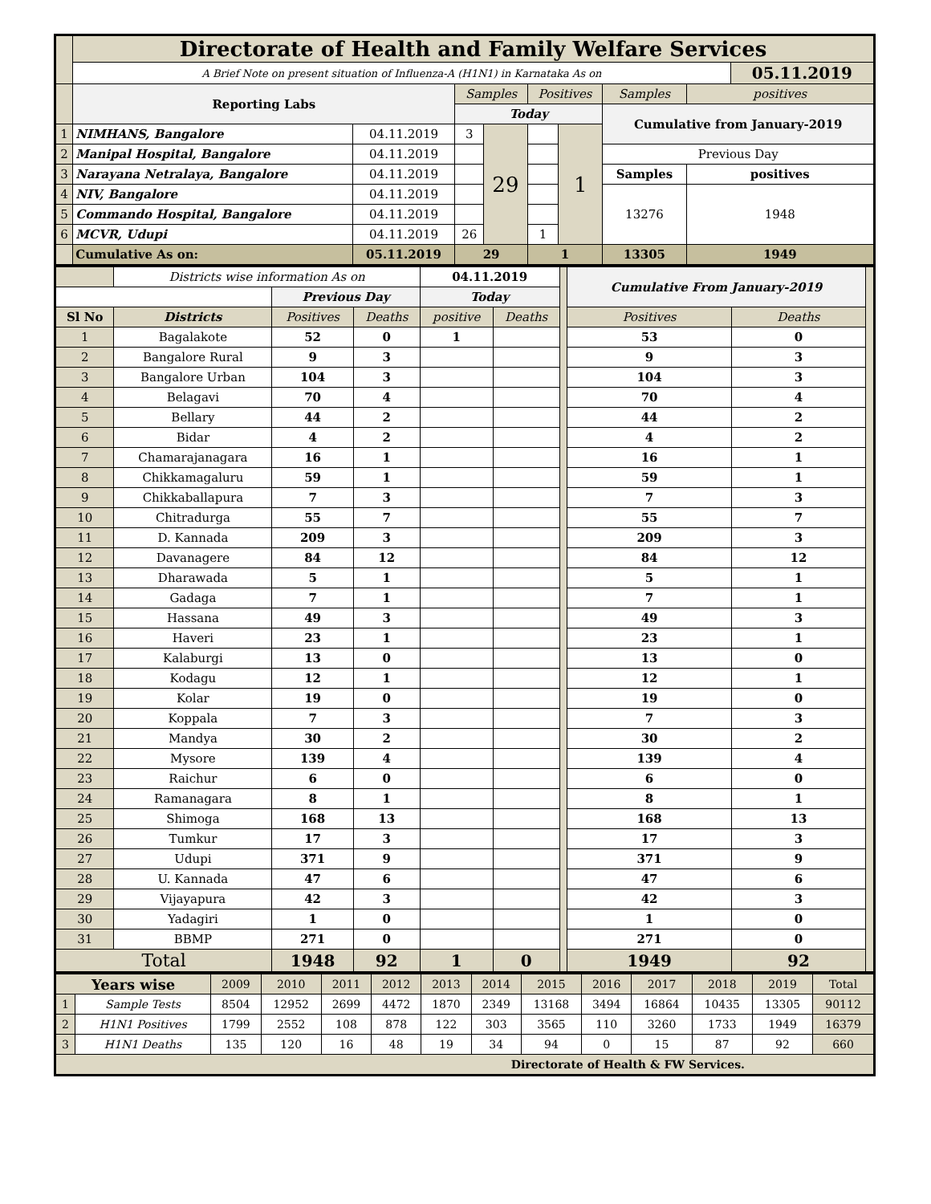| | Directorate of Health and Family Welfare Services | | | | | | | | |
| | A Brief Note on present situation of Influenza-A (H1N1) in Karnataka As on | | | | | | | | 05.11.2019 |
| | Reporting Labs | | Samples | | Positives | | Samples | positives | |
| | | | Today | | | | Cumulative from January-2019 | | |
| 1 | NIMHANS, Bangalore | 04.11.2019 | 3 | 29 | | 1 | | | |
| 2 | Manipal Hospital, Bangalore | 04.11.2019 | | | | | Previous Day | | |
| 3 | Narayana Netralaya, Bangalore | 04.11.2019 | | | | | Samples | positives | |
| 4 | NIV, Bangalore | 04.11.2019 | | | | | 13276 | 1948 | |
| 5 | Commando Hospital, Bangalore | 04.11.2019 | | | | | | | |
| 6 | MCVR, Udupi | 04.11.2019 | 26 | | 1 | | | | |
| | Cumulative As on: | 05.11.2019 | 29 | | 1 | | 13305 | 1949 | |
| | Districts wise information As on | | | 04.11.2019 | | | Cumulative From January-2019 | | |
| | | Previous Day | | Today | | | | | |
| Sl No | Districts | Positives | Deaths | positive | Deaths | | Positives | Deaths | |
| 1 | Bagalakote | 52 | 0 | 1 | | | 53 | 0 | |
| 2 | Bangalore Rural | 9 | 3 | | | | 9 | 3 | |
| 3 | Bangalore Urban | 104 | 3 | | | | 104 | 3 | |
| 4 | Belagavi | 70 | 4 | | | | 70 | 4 | |
| 5 | Bellary | 44 | 2 | | | | 44 | 2 | |
| 6 | Bidar | 4 | 2 | | | | 4 | 2 | |
| 7 | Chamarajanagara | 16 | 1 | | | | 16 | 1 | |
| 8 | Chikkamagaluru | 59 | 1 | | | | 59 | 1 | |
| 9 | Chikkaballapura | 7 | 3 | | | | 7 | 3 | |
| 10 | Chitradurga | 55 | 7 | | | | 55 | 7 | |
| 11 | D. Kannada | 209 | 3 | | | | 209 | 3 | |
| 12 | Davanagere | 84 | 12 | | | | 84 | 12 | |
| 13 | Dharawada | 5 | 1 | | | | 5 | 1 | |
| 14 | Gadaga | 7 | 1 | | | | 7 | 1 | |
| 15 | Hassana | 49 | 3 | | | | 49 | 3 | |
| 16 | Haveri | 23 | 1 | | | | 23 | 1 | |
| 17 | Kalaburgi | 13 | 0 | | | | 13 | 0 | |
| 18 | Kodagu | 12 | 1 | | | | 12 | 1 | |
| 19 | Kolar | 19 | 0 | | | | 19 | 0 | |
| 20 | Koppala | 7 | 3 | | | | 7 | 3 | |
| 21 | Mandya | 30 | 2 | | | | 30 | 2 | |
| 22 | Mysore | 139 | 4 | | | | 139 | 4 | |
| 23 | Raichur | 6 | 0 | | | | 6 | 0 | |
| 24 | Ramanagara | 8 | 1 | | | | 8 | 1 | |
| 25 | Shimoga | 168 | 13 | | | | 168 | 13 | |
| 26 | Tumkur | 17 | 3 | | | | 17 | 3 | |
| 27 | Udupi | 371 | 9 | | | | 371 | 9 | |
| 28 | U. Kannada | 47 | 6 | | | | 47 | 6 | |
| 29 | Vijayapura | 42 | 3 | | | | 42 | 3 | |
| 30 | Yadagiri | 1 | 0 | | | | 1 | 0 | |
| 31 | BBMP | 271 | 0 | | | | 271 | 0 | |
| Total | | 1948 | 92 | 1 | 0 | | 1949 | 92 | |
| Years wise | | 2009 | 2010 | 2011 | 2012 | 2013 | 2014 | 2015 | 2016 | 2017 | 2018 | 2019 | Total |
| 1 | Sample Tests | 8504 | 12952 | 2699 | 4472 | 1870 | 2349 | 13168 | 3494 | 16864 | 10435 | 13305 | 90112 |
| 2 | H1N1 Positives | 1799 | 2552 | 108 | 878 | 122 | 303 | 3565 | 110 | 3260 | 1733 | 1949 | 16379 |
| 3 | H1N1 Deaths | 135 | 120 | 16 | 48 | 19 | 34 | 94 | 0 | 15 | 87 | 92 | 660 |
| Directorate of Health & FW Services. | | | | | | | | | | | | | |